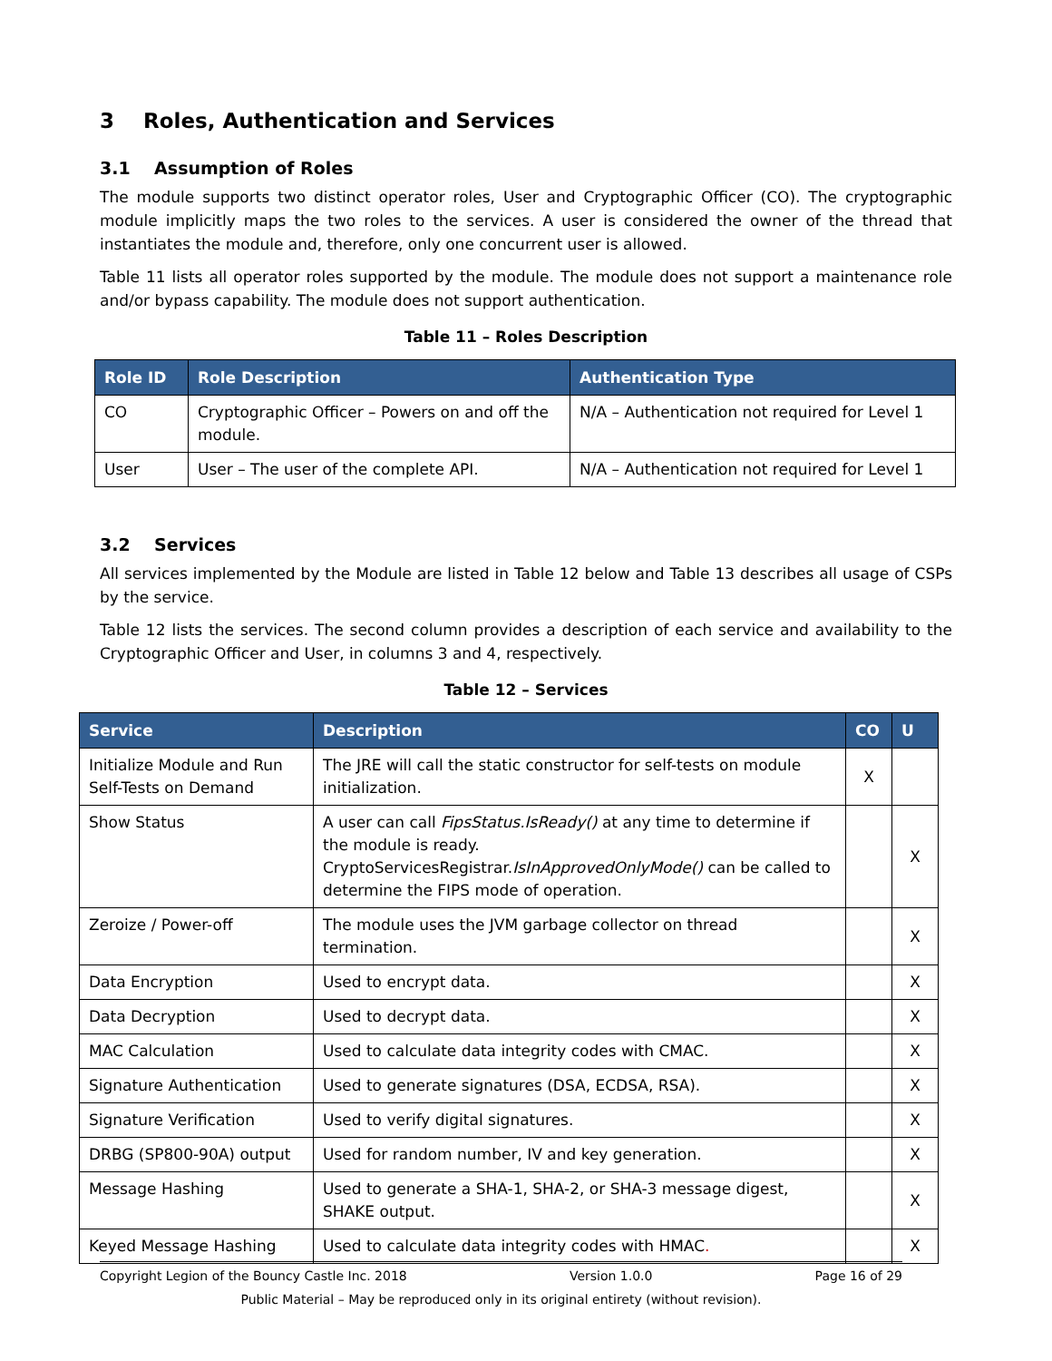3 Roles, Authentication and Services
3.1 Assumption of Roles
The module supports two distinct operator roles, User and Cryptographic Officer (CO). The cryptographic module implicitly maps the two roles to the services. A user is considered the owner of the thread that instantiates the module and, therefore, only one concurrent user is allowed.
Table 11 lists all operator roles supported by the module. The module does not support a maintenance role and/or bypass capability. The module does not support authentication.
Table 11 – Roles Description
| Role ID | Role Description | Authentication Type |
| --- | --- | --- |
| CO | Cryptographic Officer – Powers on and off the module. | N/A – Authentication not required for Level 1 |
| User | User – The user of the complete API. | N/A – Authentication not required for Level 1 |
3.2 Services
All services implemented by the Module are listed in Table 12 below and Table 13 describes all usage of CSPs by the service.
Table 12 lists the services. The second column provides a description of each service and availability to the Cryptographic Officer and User, in columns 3 and 4, respectively.
Table 12 – Services
| Service | Description | CO | U |
| --- | --- | --- | --- |
| Initialize Module and Run Self-Tests on Demand | The JRE will call the static constructor for self-tests on module initialization. | X | |
| Show Status | A user can call FipsStatus.IsReady() at any time to determine if the module is ready. CryptoServicesRegistrar. IsInApprovedOnlyMode() can be called to determine the FIPS mode of operation. | | X |
| Zeroize / Power-off | The module uses the JVM garbage collector on thread termination. | | X |
| Data Encryption | Used to encrypt data. | | X |
| Data Decryption | Used to decrypt data. | | X |
| MAC Calculation | Used to calculate data integrity codes with CMAC. | | X |
| Signature Authentication | Used to generate signatures (DSA, ECDSA, RSA). | | X |
| Signature Verification | Used to verify digital signatures. | | X |
| DRBG (SP800-90A) output | Used for random number, IV and key generation. | | X |
| Message Hashing | Used to generate a SHA-1, SHA-2, or SHA-3 message digest, SHAKE output. | | X |
| Keyed Message Hashing | Used to calculate data integrity codes with HMAC . | | X |
Copyright Legion of the Bouncy Castle Inc. 2018 Version 1.0.0 Page 16 of 29
Public Material – May be reproduced only in its original entirety (without revision).